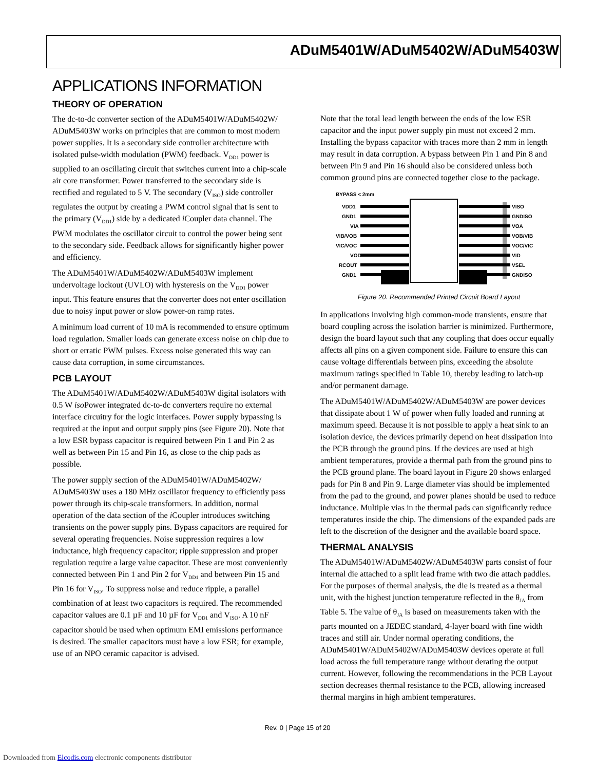ADuM5401W/ADuM5402W/ADuM5403W
APPLICATIONS INFORMATION
THEORY OF OPERATION
The dc-to-dc converter section of the ADuM5401W/ADuM5402W/ ADuM5403W works on principles that are common to most modern power supplies. It is a secondary side controller architecture with isolated pulse-width modulation (PWM) feedback. V<sub>DD1</sub> power is supplied to an oscillating circuit that switches current into a chip-scale air core transformer. Power transferred to the secondary side is rectified and regulated to 5 V. The secondary (V<sub>ISO</sub>) side controller regulates the output by creating a PWM control signal that is sent to the primary (V<sub>DD1</sub>) side by a dedicated i Coupler data channel. The PWM modulates the oscillator circuit to control the power being sent to the secondary side. Feedback allows for significantly higher power and efficiency.
The ADuM5401W/ADuM5402W/ADuM5403W implement undervoltage lockout (UVLO) with hysteresis on the V<sub>DD1</sub> power input. This feature ensures that the converter does not enter oscillation due to noisy input power or slow power-on ramp rates.
A minimum load current of 10 mA is recommended to ensure optimum load regulation. Smaller loads can generate excess noise on chip due to short or erratic PWM pulses. Excess noise generated this way can cause data corruption, in some circumstances.
PCB LAYOUT
The ADuM5401W/ADuM5402W/ADuM5403W digital isolators with 0.5 W iso Power integrated dc-to-dc converters require no external interface circuitry for the logic interfaces. Power supply bypassing is required at the input and output supply pins (see Figure 20). Note that a low ESR bypass capacitor is required between Pin 1 and Pin 2 as well as between Pin 15 and Pin 16, as close to the chip pads as possible.
The power supply section of the ADuM5401W/ADuM5402W/ ADuM5403W uses a 180 MHz oscillator frequency to efficiently pass power through its chip-scale transformers. In addition, normal operation of the data section of the i Coupler introduces switching transients on the power supply pins. Bypass capacitors are required for several operating frequencies. Noise suppression requires a low inductance, high frequency capacitor; ripple suppression and proper regulation require a large value capacitor. These are most conveniently connected between Pin 1 and Pin 2 for V<sub>DD1</sub> and between Pin 15 and Pin 16 for V<sub>ISO</sub>. To suppress noise and reduce ripple, a parallel combination of at least two capacitors is required. The recommended capacitor values are 0.1 µF and 10 µF for V<sub>DD1</sub> and V<sub>ISO</sub>. A 10 nF capacitor should be used when optimum EMI emissions performance is desired. The smaller capacitors must have a low ESR; for example, use of an NPO ceramic capacitor is advised.
Note that the total lead length between the ends of the low ESR capacitor and the input power supply pin must not exceed 2 mm. Installing the bypass capacitor with traces more than 2 mm in length may result in data corruption. A bypass between Pin 1 and Pin 8 and between Pin 9 and Pin 16 should also be considered unless both common ground pins are connected together close to the package.
BYPASS < 2mm
VDD1
GND1
VIA
VIB/VOB
VIC/VOC
VOD
RCOUT
GND1
VISO
GNDISO
VOA
VOB/VIB
VOC/VIC
VID
VSEL
GNDISO
Figure 20. Recommended Printed Circuit Board Layout
In applications involving high common-mode transients, ensure that board coupling across the isolation barrier is minimized. Furthermore, design the board layout such that any coupling that does occur equally affects all pins on a given component side. Failure to ensure this can cause voltage differentials between pins, exceeding the absolute maximum ratings specified in Table 10, thereby leading to latch-up and/or permanent damage.
The ADuM5401W/ADuM5402W/ADuM5403W are power devices that dissipate about 1 W of power when fully loaded and running at maximum speed. Because it is not possible to apply a heat sink to an isolation device, the devices primarily depend on heat dissipation into the PCB through the ground pins. If the devices are used at high ambient temperatures, provide a thermal path from the ground pins to the PCB ground plane. The board layout in Figure 20 shows enlarged pads for Pin 8 and Pin 9. Large diameter vias should be implemented from the pad to the ground, and power planes should be used to reduce inductance. Multiple vias in the thermal pads can significantly reduce temperatures inside the chip. The dimensions of the expanded pads are left to the discretion of the designer and the available board space.
THERMAL ANALYSIS
The ADuM5401W/ADuM5402W/ADuM5403W parts consist of four internal die attached to a split lead frame with two die attach paddles. For the purposes of thermal analysis, the die is treated as a thermal unit, with the highest junction temperature reflected in the θ<sub>JA</sub> from Table 5. The value of θ<sub>JA</sub> is based on measurements taken with the parts mounted on a JEDEC standard, 4-layer board with fine width traces and still air. Under normal operating conditions, the ADuM5401W/ADuM5402W/ADuM5403W devices operate at full load across the full temperature range without derating the output current. However, following the recommendations in the PCB Layout section decreases thermal resistance to the PCB, allowing increased thermal margins in high ambient temperatures.
Rev. 0 | Page 15 of 20
Downloaded from Elcodis.com electronic components distributor